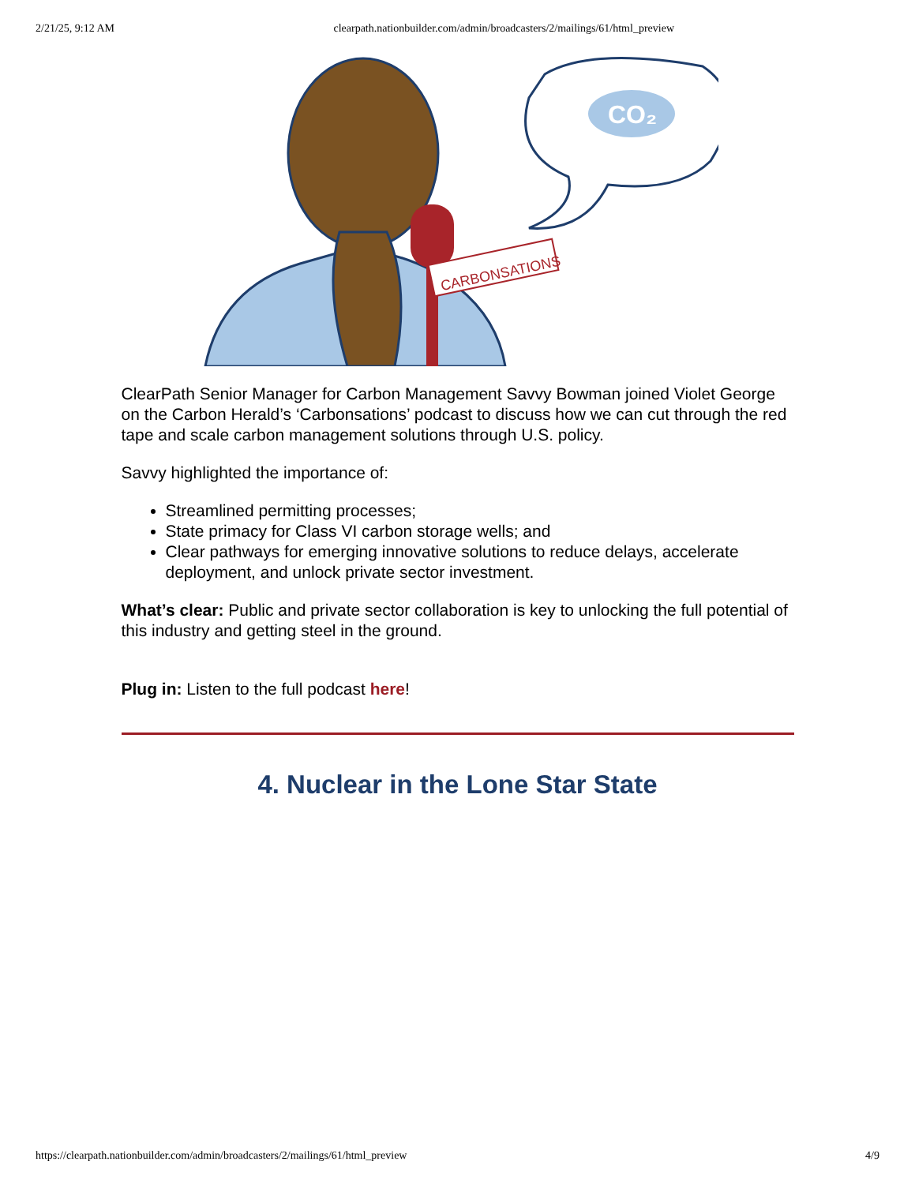2/21/25, 9:12 AM clearpath.nationbuilder.com/admin/broadcasters/2/mailings/61/html_preview
CARBONSATIONS
CO₂
ClearPath Senior Manager for Carbon Management Savvy Bowman joined Violet George on the Carbon Herald’s ‘Carbonsations’ podcast to discuss how we can cut through the red tape and scale carbon management solutions through U.S. policy.
Savvy highlighted the importance of:
Streamlined permitting processes;
State primacy for Class VI carbon storage wells; and
Clear pathways for emerging innovative solutions to reduce delays, accelerate deployment, and unlock private sector investment.
What’s clear: Public and private sector collaboration is key to unlocking the full potential of this industry and getting steel in the ground.
Plug in: Listen to the full podcast here!
4. Nuclear in the Lone Star State
https://clearpath.nationbuilder.com/admin/broadcasters/2/mailings/61/html_preview 4/9